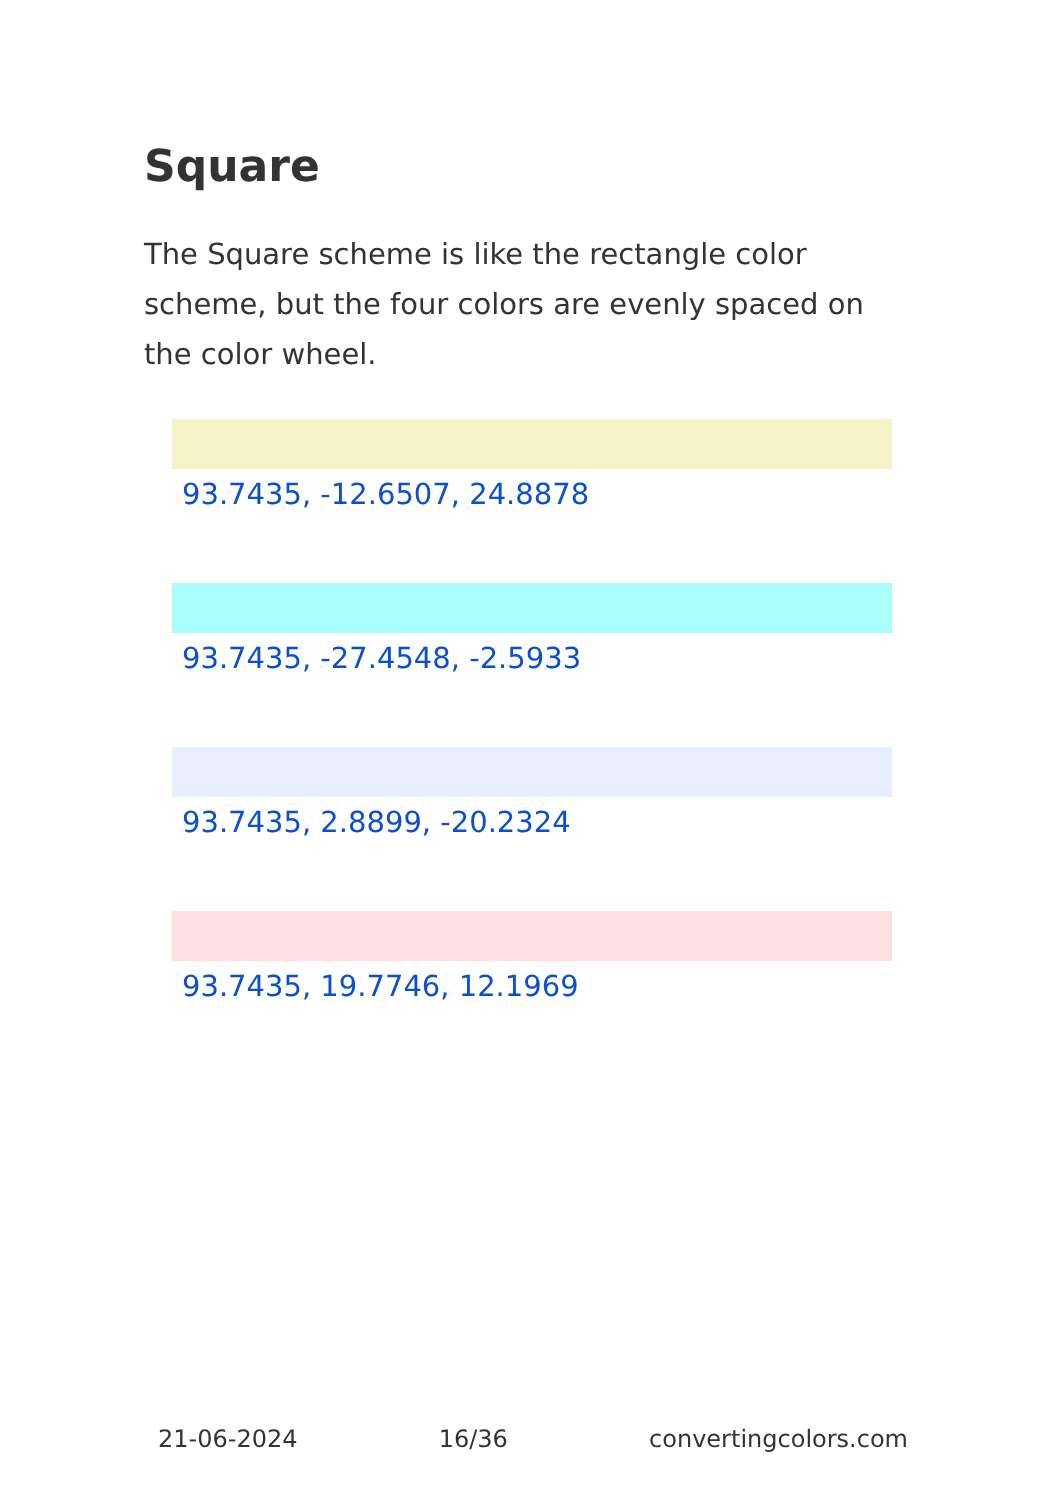Square
The Square scheme is like the rectangle color scheme, but the four colors are evenly spaced on the color wheel.
93.7435, -12.6507, 24.8878
93.7435, -27.4548, -2.5933
93.7435, 2.8899, -20.2324
93.7435, 19.7746, 12.1969
21-06-2024 16/36 convertingcolors.com